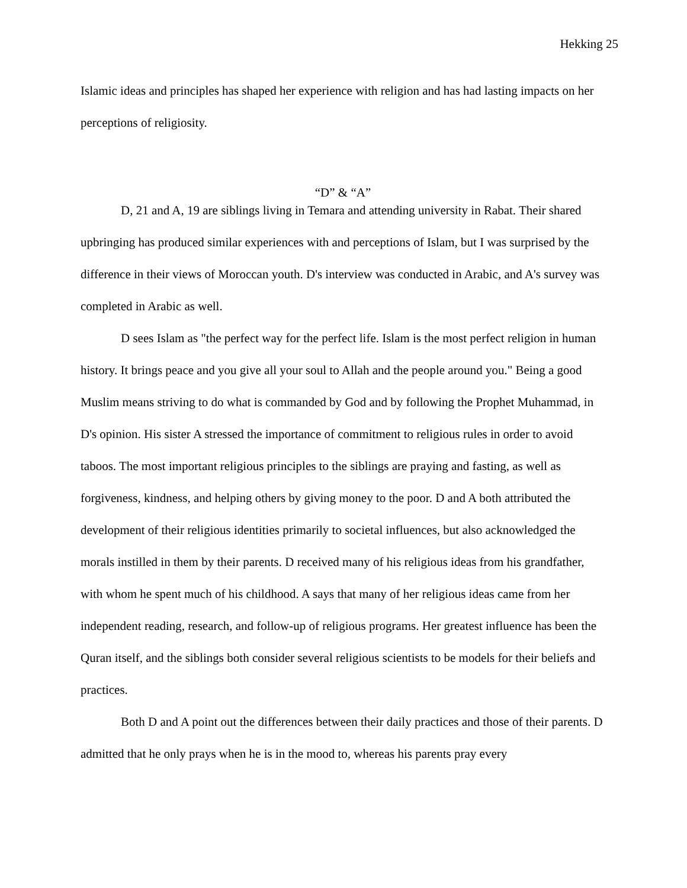Hekking 25
Islamic ideas and principles has shaped her experience with religion and has had lasting impacts on her perceptions of religiosity.
“D” & “A”
D, 21 and A, 19 are siblings living in Temara and attending university in Rabat. Their shared upbringing has produced similar experiences with and perceptions of Islam, but I was surprised by the difference in their views of Moroccan youth. D's interview was conducted in Arabic, and A's survey was completed in Arabic as well.
D sees Islam as "the perfect way for the perfect life. Islam is the most perfect religion in human history. It brings peace and you give all your soul to Allah and the people around you." Being a good Muslim means striving to do what is commanded by God and by following the Prophet Muhammad, in D's opinion. His sister A stressed the importance of commitment to religious rules in order to avoid taboos. The most important religious principles to the siblings are praying and fasting, as well as forgiveness, kindness, and helping others by giving money to the poor. D and A both attributed the development of their religious identities primarily to societal influences, but also acknowledged the morals instilled in them by their parents. D received many of his religious ideas from his grandfather, with whom he spent much of his childhood. A says that many of her religious ideas came from her independent reading, research, and follow-up of religious programs. Her greatest influence has been the Quran itself, and the siblings both consider several religious scientists to be models for their beliefs and practices.
Both D and A point out the differences between their daily practices and those of their parents. D admitted that he only prays when he is in the mood to, whereas his parents pray every